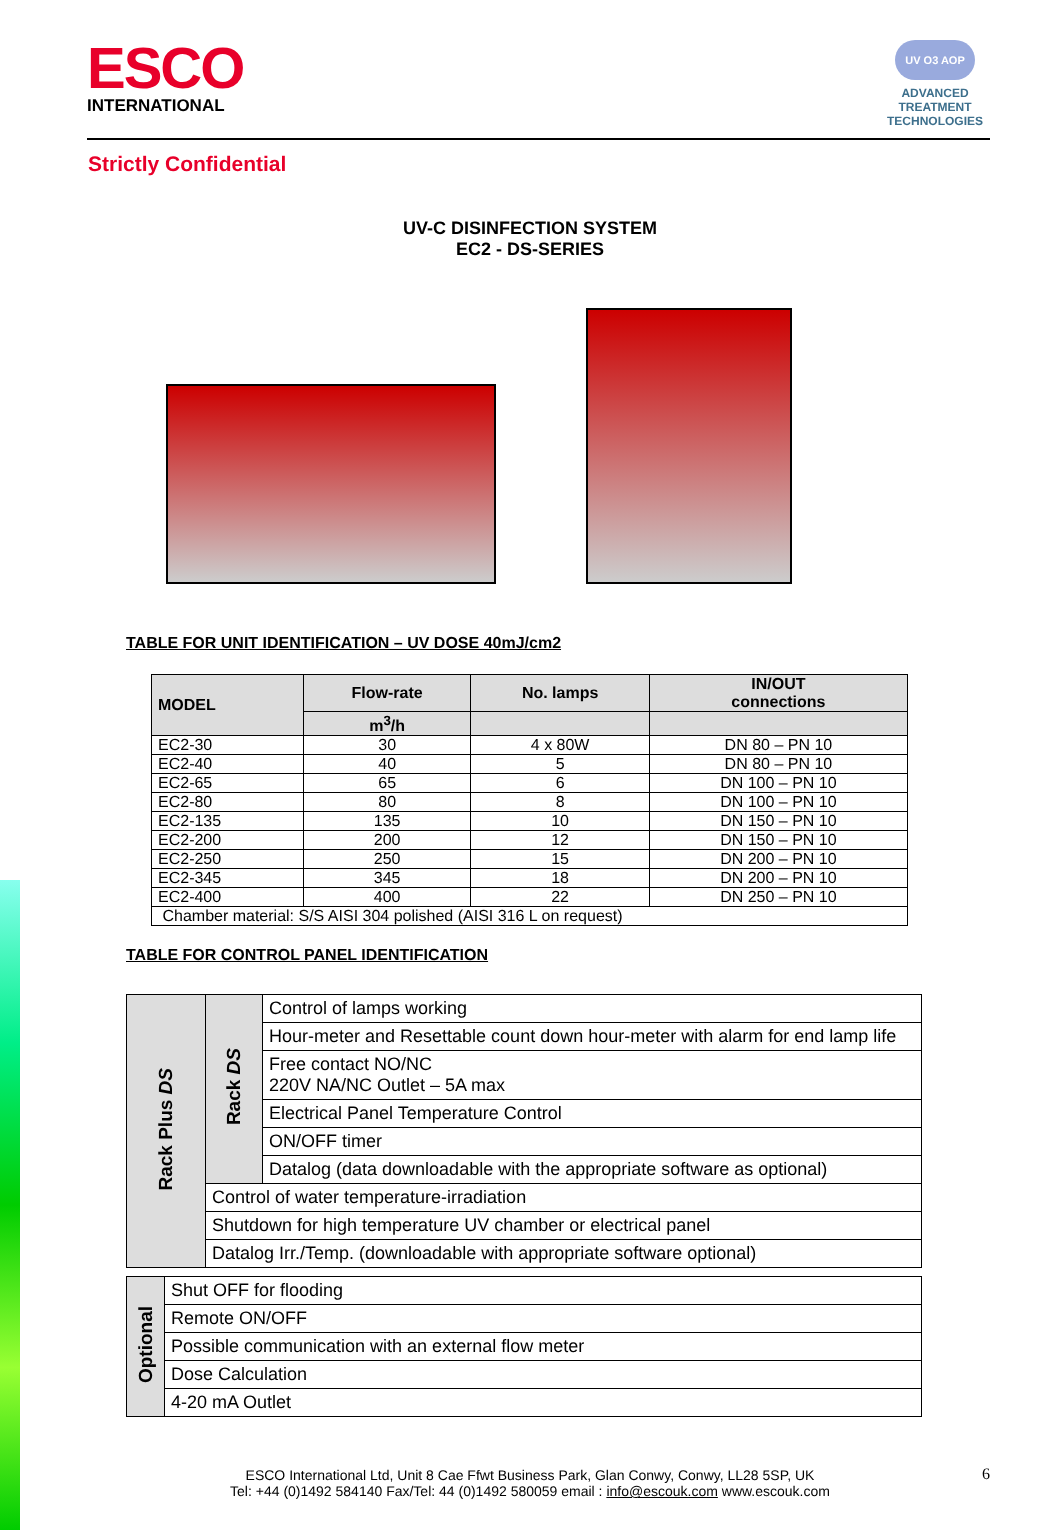ESCO
INTERNATIONAL
UV O3 AOP
ADVANCED TREATMENT TECHNOLOGIES
Strictly Confidential
UV-C DISINFECTION SYSTEM
EC2 - DS-SERIES
TABLE FOR UNIT IDENTIFICATION – UV DOSE 40mJ/cm2
| MODEL | Flow-rate | No. lamps | IN/OUT connections |
| --- | --- | --- | --- |
| | m<sup>3</sup>/h | | |
| EC2-30 | 30 | 4 x 80W | DN 80 – PN 10 |
| EC2-40 | 40 | 5 | DN 80 – PN 10 |
| EC2-65 | 65 | 6 | DN 100 – PN 10 |
| EC2-80 | 80 | 8 | DN 100 – PN 10 |
| EC2-135 | 135 | 10 | DN 150 – PN 10 |
| EC2-200 | 200 | 12 | DN 150 – PN 10 |
| EC2-250 | 250 | 15 | DN 200 – PN 10 |
| EC2-345 | 345 | 18 | DN 200 – PN 10 |
| EC2-400 | 400 | 22 | DN 250 – PN 10 |
| Chamber material: S/S AISI 304 polished (AISI 316 L on request) | | | |
TABLE FOR CONTROL PANEL IDENTIFICATION
| Rack Plus DS | Rack DS | Control of lamps working |
| | | Hour-meter and Resettable count down hour-meter with alarm for end lamp life |
| | | Free contact NO/NC 220V NA/NC Outlet – 5A max |
| | | Electrical Panel Temperature Control |
| | | ON/OFF timer |
| | | Datalog (data downloadable with the appropriate software as optional) |
| | Control of water temperature-irradiation | |
| | Shutdown for high temperature UV chamber or electrical panel | |
| | Datalog Irr./Temp. (downloadable with appropriate software optional) | |
| Optional | Shut OFF for flooding |
| | Remote ON/OFF |
| | Possible communication with an external flow meter |
| | Dose Calculation |
| | 4-20 mA Outlet |
6
ESCO International Ltd, Unit 8 Cae Ffwt Business Park, Glan Conwy, Conwy, LL28 5SP, UK
Tel: +44 (0)1492 584140 Fax/Tel: 44 (0)1492 580059 email : info@escouk.com www.escouk.com